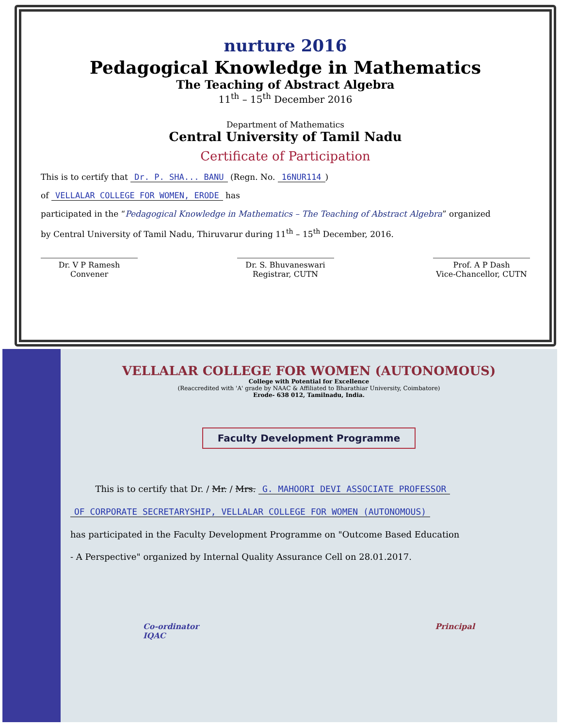nurture 2016
Pedagogical Knowledge in Mathematics
The Teaching of Abstract Algebra
11<sup>th</sup> – 15<sup>th</sup> December 2016
Department of Mathematics
Central University of Tamil Nadu
Certificate of Participation
This is to certify that Dr. P. SHA... BANU (Regn. No. 16NUR114)
of VELLALAR COLLEGE FOR WOMEN, ERODE has
participated in the “Pedagogical Knowledge in Mathematics – The Teaching of Abstract Algebra” organized
by Central University of Tamil Nadu, Thiruvarur during 11<sup>th</sup> – 15<sup>th</sup> December, 2016.
Dr. V P Ramesh
Convener
Dr. S. Bhuvaneswari
Registrar, CUTN
Prof. A P Dash
Vice-Chancellor, CUTN
VELLALAR COLLEGE FOR WOMEN (AUTONOMOUS)
College with Potential for Excellence
(Reaccredited with 'A' grade by NAAC & Affiliated to Bharathiar University, Coimbatore)
Erode- 638 012, Tamilnadu, India.
Faculty Development Programme
This is to certify that Dr. / Mr. / Mrs. G. MAHOORI DEVI ASSOCIATE PROFESSOR
OF CORPORATE SECRETARYSHIP, VELLALAR COLLEGE FOR WOMEN (AUTONOMOUS)
has participated in the Faculty Development Programme on "Outcome Based Education
- A Perspective" organized by Internal Quality Assurance Cell on 28.01.2017.
Co-ordinator
IQAC
Principal